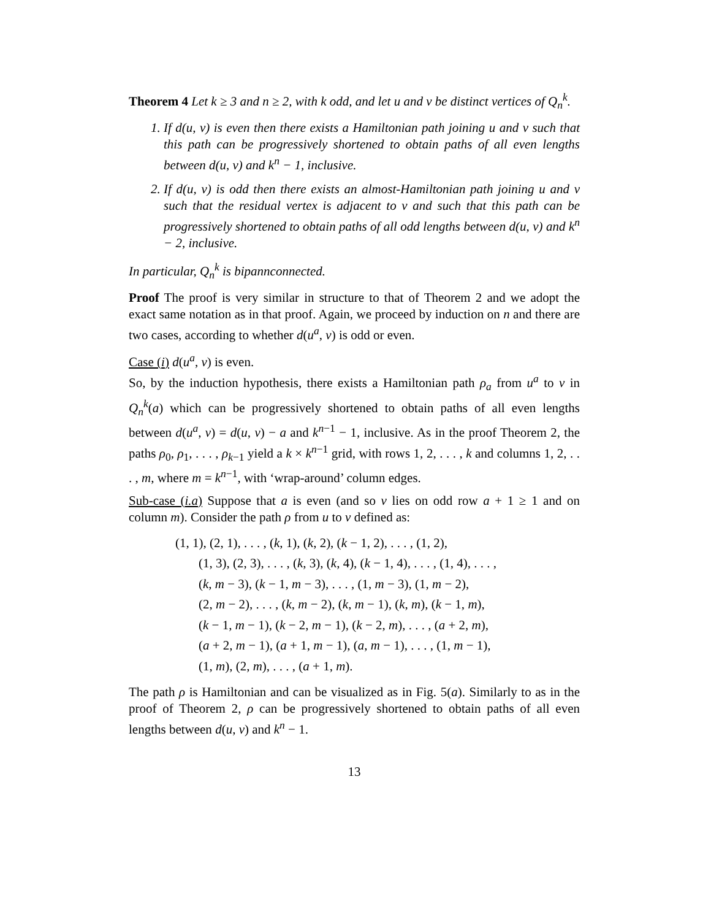Theorem 4 Let k ≥ 3 and n ≥ 2, with k odd, and let u and v be distinct vertices of Q<sub>n</sub><sup>k</sup>.
1. If d(u, v) is even then there exists a Hamiltonian path joining u and v such that this path can be progressively shortened to obtain paths of all even lengths between d(u, v) and k<sup>n</sup> − 1, inclusive.
2. If d(u, v) is odd then there exists an almost-Hamiltonian path joining u and v such that the residual vertex is adjacent to v and such that this path can be progressively shortened to obtain paths of all odd lengths between d(u, v) and k<sup>n</sup> − 2, inclusive.
In particular, Q<sub>n</sub><sup>k</sup> is bipannconnected.
Proof The proof is very similar in structure to that of Theorem 2 and we adopt the exact same notation as in that proof. Again, we proceed by induction on n and there are two cases, according to whether d(u<sup>a</sup>, v) is odd or even.
Case (i) d(u<sup>a</sup>, v) is even.
So, by the induction hypothesis, there exists a Hamiltonian path ρ<sub>a</sub> from u<sup>a</sup> to v in Q<sub>n</sub><sup>k</sup>(a) which can be progressively shortened to obtain paths of all even lengths between d(u<sup>a</sup>, v) = d(u, v) − a and k<sup>n−1</sup> − 1, inclusive. As in the proof Theorem 2, the paths ρ<sub>0</sub>, ρ<sub>1</sub>, . . . , ρ<sub>k−1</sub> yield a k × k<sup>n−1</sup> grid, with rows 1, 2, . . . , k and columns 1, 2, . . . , m, where m = k<sup>n−1</sup>, with ‘wrap-around’ column edges.
Sub-case (i.a) Suppose that a is even (and so v lies on odd row a + 1 ≥ 1 and on column m). Consider the path ρ from u to v defined as:
(1, 1), (2, 1), . . . , (k, 1), (k, 2), (k − 1, 2), . . . , (1, 2),
(1, 3), (2, 3), . . . , (k, 3), (k, 4), (k − 1, 4), . . . , (1, 4), . . . ,
(k, m − 3), (k − 1, m − 3), . . . , (1, m − 3), (1, m − 2),
(2, m − 2), . . . , (k, m − 2), (k, m − 1), (k, m), (k − 1, m),
(k − 1, m − 1), (k − 2, m − 1), (k − 2, m), . . . , (a + 2, m),
(a + 2, m − 1), (a + 1, m − 1), (a, m − 1), . . . , (1, m − 1),
(1, m), (2, m), . . . , (a + 1, m).
The path ρ is Hamiltonian and can be visualized as in Fig. 5(a). Similarly to as in the proof of Theorem 2, ρ can be progressively shortened to obtain paths of all even lengths between d(u, v) and k<sup>n</sup> − 1.
13